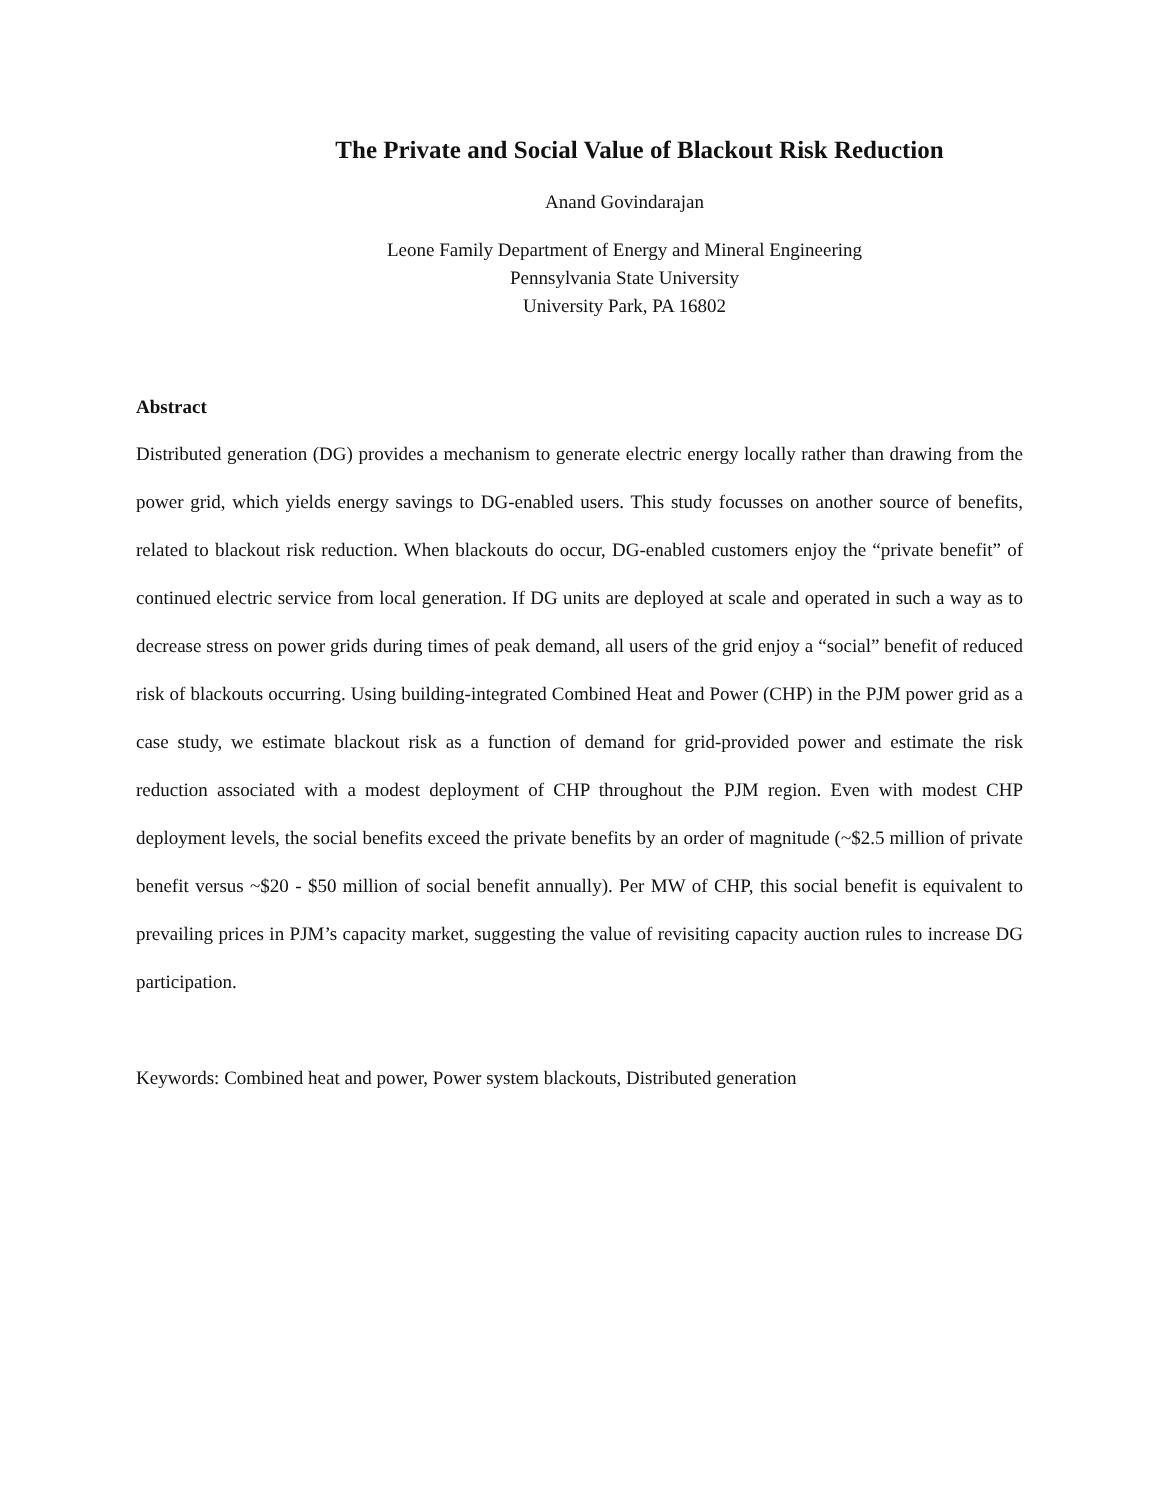The Private and Social Value of Blackout Risk Reduction
Anand Govindarajan
Leone Family Department of Energy and Mineral Engineering
Pennsylvania State University
University Park, PA 16802
Abstract
Distributed generation (DG) provides a mechanism to generate electric energy locally rather than drawing from the power grid, which yields energy savings to DG-enabled users. This study focusses on another source of benefits, related to blackout risk reduction. When blackouts do occur, DG-enabled customers enjoy the “private benefit” of continued electric service from local generation. If DG units are deployed at scale and operated in such a way as to decrease stress on power grids during times of peak demand, all users of the grid enjoy a “social” benefit of reduced risk of blackouts occurring. Using building-integrated Combined Heat and Power (CHP) in the PJM power grid as a case study, we estimate blackout risk as a function of demand for grid-provided power and estimate the risk reduction associated with a modest deployment of CHP throughout the PJM region. Even with modest CHP deployment levels, the social benefits exceed the private benefits by an order of magnitude (~$2.5 million of private benefit versus ~$20 - $50 million of social benefit annually). Per MW of CHP, this social benefit is equivalent to prevailing prices in PJM’s capacity market, suggesting the value of revisiting capacity auction rules to increase DG participation.
Keywords: Combined heat and power, Power system blackouts, Distributed generation